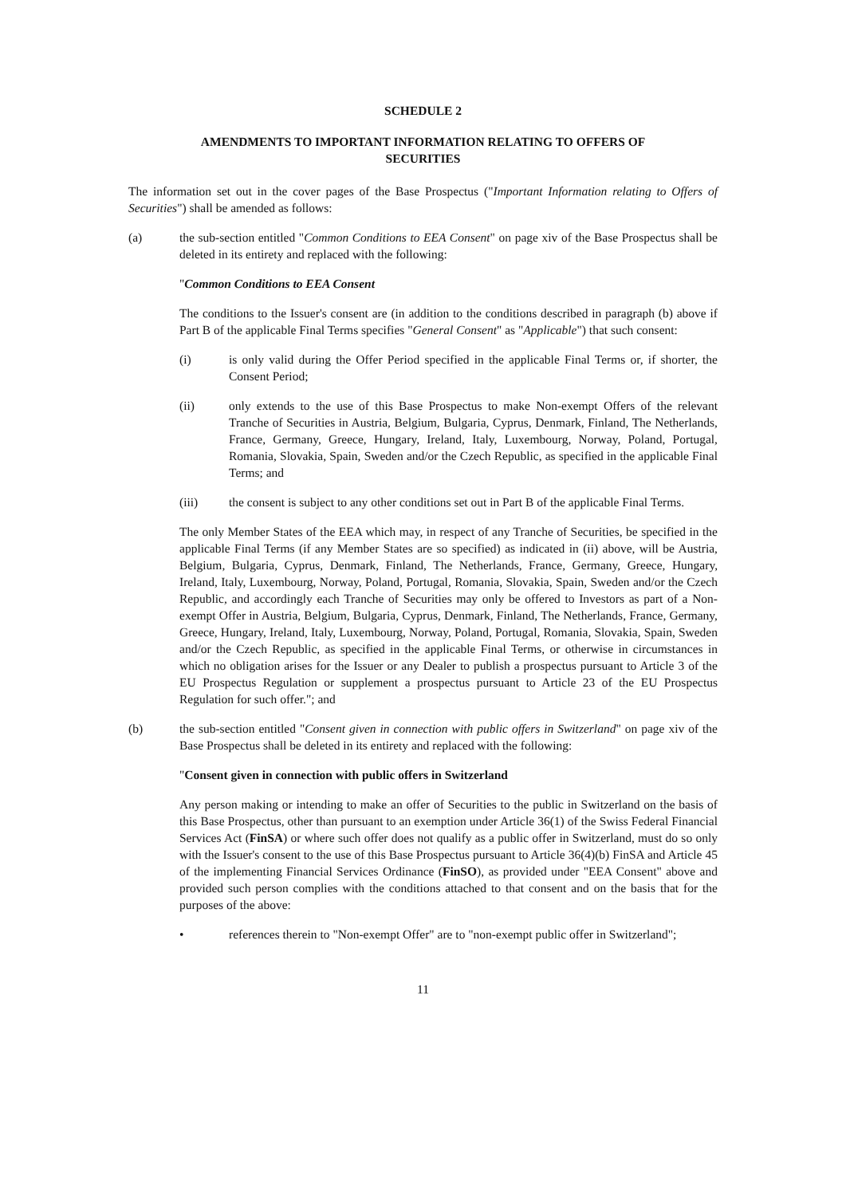SCHEDULE 2
AMENDMENTS TO IMPORTANT INFORMATION RELATING TO OFFERS OF SECURITIES
The information set out in the cover pages of the Base Prospectus ("Important Information relating to Offers of Securities") shall be amended as follows:
(a) the sub-section entitled "Common Conditions to EEA Consent" on page xiv of the Base Prospectus shall be deleted in its entirety and replaced with the following:
"Common Conditions to EEA Consent
The conditions to the Issuer's consent are (in addition to the conditions described in paragraph (b) above if Part B of the applicable Final Terms specifies "General Consent" as "Applicable") that such consent:
(i) is only valid during the Offer Period specified in the applicable Final Terms or, if shorter, the Consent Period;
(ii) only extends to the use of this Base Prospectus to make Non-exempt Offers of the relevant Tranche of Securities in Austria, Belgium, Bulgaria, Cyprus, Denmark, Finland, The Netherlands, France, Germany, Greece, Hungary, Ireland, Italy, Luxembourg, Norway, Poland, Portugal, Romania, Slovakia, Spain, Sweden and/or the Czech Republic, as specified in the applicable Final Terms; and
(iii) the consent is subject to any other conditions set out in Part B of the applicable Final Terms.
The only Member States of the EEA which may, in respect of any Tranche of Securities, be specified in the applicable Final Terms (if any Member States are so specified) as indicated in (ii) above, will be Austria, Belgium, Bulgaria, Cyprus, Denmark, Finland, The Netherlands, France, Germany, Greece, Hungary, Ireland, Italy, Luxembourg, Norway, Poland, Portugal, Romania, Slovakia, Spain, Sweden and/or the Czech Republic, and accordingly each Tranche of Securities may only be offered to Investors as part of a Non-exempt Offer in Austria, Belgium, Bulgaria, Cyprus, Denmark, Finland, The Netherlands, France, Germany, Greece, Hungary, Ireland, Italy, Luxembourg, Norway, Poland, Portugal, Romania, Slovakia, Spain, Sweden and/or the Czech Republic, as specified in the applicable Final Terms, or otherwise in circumstances in which no obligation arises for the Issuer or any Dealer to publish a prospectus pursuant to Article 3 of the EU Prospectus Regulation or supplement a prospectus pursuant to Article 23 of the EU Prospectus Regulation for such offer."; and
(b) the sub-section entitled "Consent given in connection with public offers in Switzerland" on page xiv of the Base Prospectus shall be deleted in its entirety and replaced with the following:
"Consent given in connection with public offers in Switzerland
Any person making or intending to make an offer of Securities to the public in Switzerland on the basis of this Base Prospectus, other than pursuant to an exemption under Article 36(1) of the Swiss Federal Financial Services Act (FinSA) or where such offer does not qualify as a public offer in Switzerland, must do so only with the Issuer's consent to the use of this Base Prospectus pursuant to Article 36(4)(b) FinSA and Article 45 of the implementing Financial Services Ordinance (FinSO), as provided under "EEA Consent" above and provided such person complies with the conditions attached to that consent and on the basis that for the purposes of the above:
• references therein to "Non-exempt Offer" are to "non-exempt public offer in Switzerland";
11